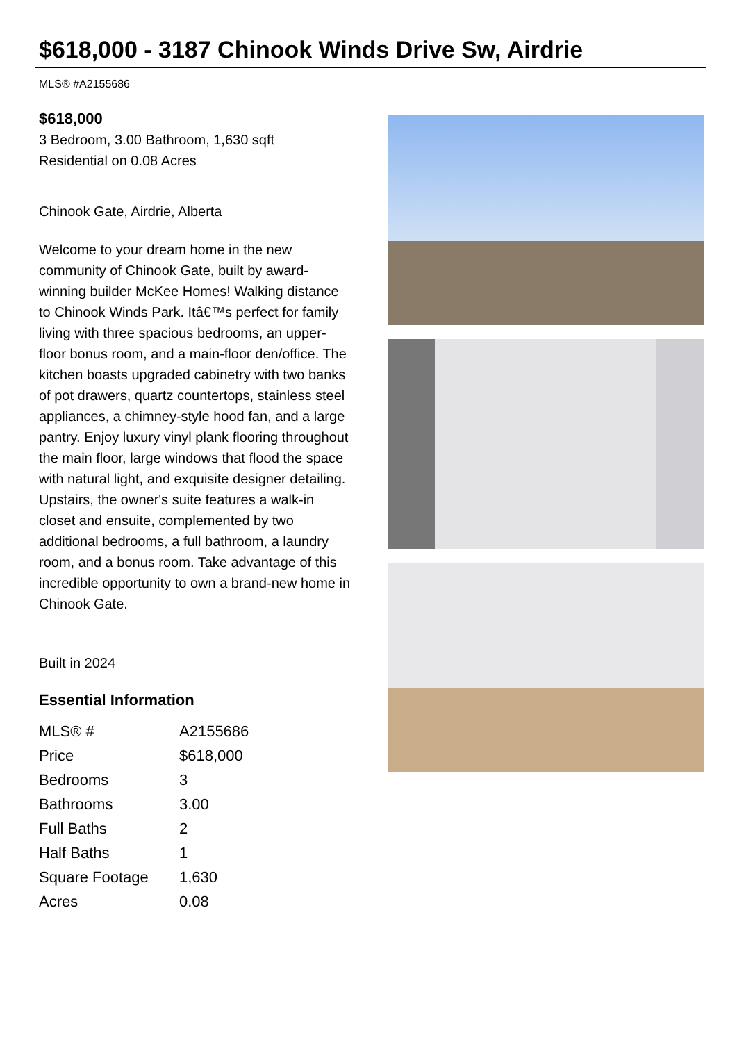$618,000 - 3187 Chinook Winds Drive Sw, Airdrie
MLS® #A2155686
$618,000
3 Bedroom, 3.00 Bathroom, 1,630 sqft
Residential on 0.08 Acres
Chinook Gate, Airdrie, Alberta
Welcome to your dream home in the new community of Chinook Gate, built by award-winning builder McKee Homes! Walking distance to Chinook Winds Park. Itâ€™s perfect for family living with three spacious bedrooms, an upper-floor bonus room, and a main-floor den/office. The kitchen boasts upgraded cabinetry with two banks of pot drawers, quartz countertops, stainless steel appliances, a chimney-style hood fan, and a large pantry. Enjoy luxury vinyl plank flooring throughout the main floor, large windows that flood the space with natural light, and exquisite designer detailing.
Upstairs, the owner's suite features a walk-in closet and ensuite, complemented by two additional bedrooms, a full bathroom, a laundry room, and a bonus room. Take advantage of this incredible opportunity to own a brand-new home in Chinook Gate.
Built in 2024
Essential Information
| MLS® # | A2155686 |
| Price | $618,000 |
| Bedrooms | 3 |
| Bathrooms | 3.00 |
| Full Baths | 2 |
| Half Baths | 1 |
| Square Footage | 1,630 |
| Acres | 0.08 |